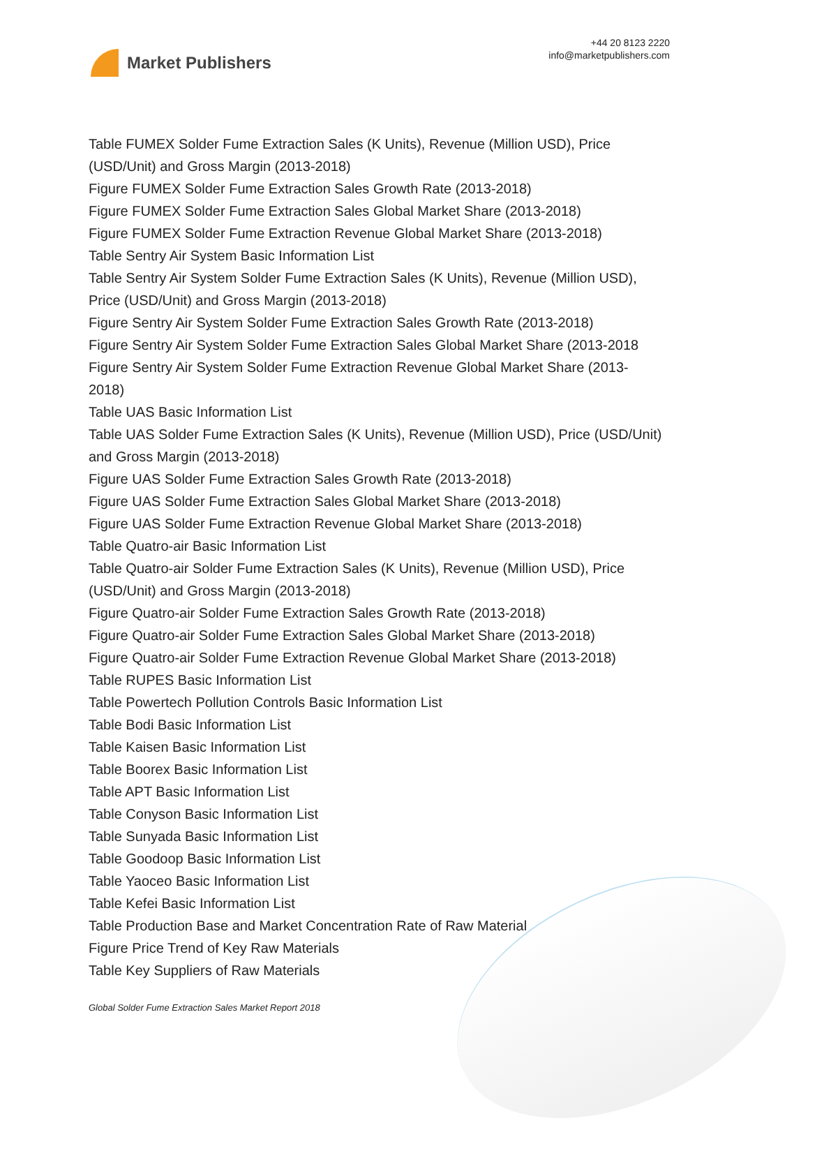Market Publishers
+44 20 8123 2220
info@marketpublishers.com
Table FUMEX Solder Fume Extraction Sales (K Units), Revenue (Million USD), Price (USD/Unit) and Gross Margin (2013-2018)
Figure FUMEX Solder Fume Extraction Sales Growth Rate (2013-2018)
Figure FUMEX Solder Fume Extraction Sales Global Market Share (2013-2018)
Figure FUMEX Solder Fume Extraction Revenue Global Market Share (2013-2018)
Table Sentry Air System Basic Information List
Table Sentry Air System Solder Fume Extraction Sales (K Units), Revenue (Million USD), Price (USD/Unit) and Gross Margin (2013-2018)
Figure Sentry Air System Solder Fume Extraction Sales Growth Rate (2013-2018)
Figure Sentry Air System Solder Fume Extraction Sales Global Market Share (2013-2018
Figure Sentry Air System Solder Fume Extraction Revenue Global Market Share (2013-2018)
Table UAS Basic Information List
Table UAS Solder Fume Extraction Sales (K Units), Revenue (Million USD), Price (USD/Unit) and Gross Margin (2013-2018)
Figure UAS Solder Fume Extraction Sales Growth Rate (2013-2018)
Figure UAS Solder Fume Extraction Sales Global Market Share (2013-2018)
Figure UAS Solder Fume Extraction Revenue Global Market Share (2013-2018)
Table Quatro-air Basic Information List
Table Quatro-air Solder Fume Extraction Sales (K Units), Revenue (Million USD), Price (USD/Unit) and Gross Margin (2013-2018)
Figure Quatro-air Solder Fume Extraction Sales Growth Rate (2013-2018)
Figure Quatro-air Solder Fume Extraction Sales Global Market Share (2013-2018)
Figure Quatro-air Solder Fume Extraction Revenue Global Market Share (2013-2018)
Table RUPES Basic Information List
Table Powertech Pollution Controls Basic Information List
Table Bodi Basic Information List
Table Kaisen Basic Information List
Table Boorex Basic Information List
Table APT Basic Information List
Table Conyson Basic Information List
Table Sunyada Basic Information List
Table Goodoop Basic Information List
Table Yaoceo Basic Information List
Table Kefei Basic Information List
Table Production Base and Market Concentration Rate of Raw Material
Figure Price Trend of Key Raw Materials
Table Key Suppliers of Raw Materials
Global Solder Fume Extraction Sales Market Report 2018